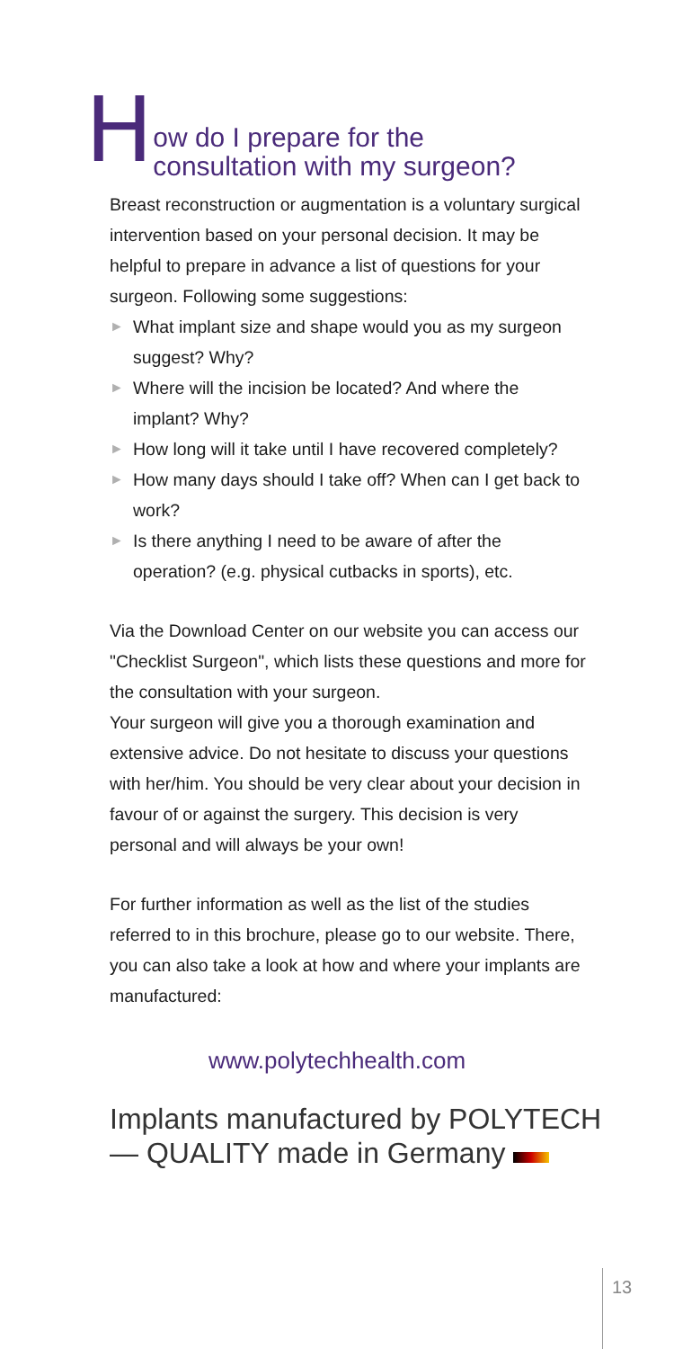H
ow do I prepare for the
consultation with my surgeon?
Breast reconstruction or augmentation is a voluntary surgical intervention based on your personal decision. It may be helpful to prepare in advance a list of questions for your surgeon. Following some suggestions:
► What implant size and shape would you as my surgeon suggest? Why?
► Where will the incision be located? And where the implant? Why?
► How long will it take until I have recovered completely?
► How many days should I take off? When can I get back to work?
► Is there anything I need to be aware of after the operation? (e.g. physical cutbacks in sports), etc.
Via the Download Center on our website you can access our "Checklist Surgeon", which lists these questions and more for the consultation with your surgeon.
Your surgeon will give you a thorough examination and extensive advice. Do not hesitate to discuss your questions with her/him. You should be very clear about your decision in favour of or against the surgery. This decision is very personal and will always be your own!
For further information as well as the list of the studies referred to in this brochure, please go to our website. There, you can also take a look at how and where your implants are manufactured:
www.polytechhealth.com
Implants manufactured by POLYTECH
— QUALITY made in Germany
13